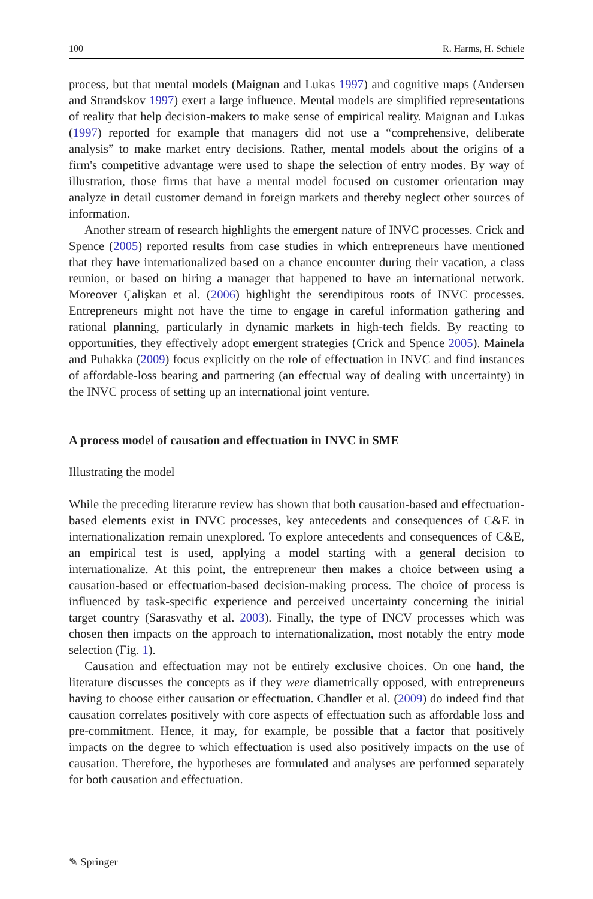100 R. Harms, H. Schiele
process, but that mental models (Maignan and Lukas 1997) and cognitive maps (Andersen and Strandskov 1997) exert a large influence. Mental models are simplified representations of reality that help decision-makers to make sense of empirical reality. Maignan and Lukas (1997) reported for example that managers did not use a “comprehensive, deliberate analysis” to make market entry decisions. Rather, mental models about the origins of a firm's competitive advantage were used to shape the selection of entry modes. By way of illustration, those firms that have a mental model focused on customer orientation may analyze in detail customer demand in foreign markets and thereby neglect other sources of information.
Another stream of research highlights the emergent nature of INVC processes. Crick and Spence (2005) reported results from case studies in which entrepreneurs have mentioned that they have internationalized based on a chance encounter during their vacation, a class reunion, or based on hiring a manager that happened to have an international network. Moreover Çalişkan et al. (2006) highlight the serendipitous roots of INVC processes. Entrepreneurs might not have the time to engage in careful information gathering and rational planning, particularly in dynamic markets in high-tech fields. By reacting to opportunities, they effectively adopt emergent strategies (Crick and Spence 2005). Mainela and Puhakka (2009) focus explicitly on the role of effectuation in INVC and find instances of affordable-loss bearing and partnering (an effectual way of dealing with uncertainty) in the INVC process of setting up an international joint venture.
A process model of causation and effectuation in INVC in SME
Illustrating the model
While the preceding literature review has shown that both causation-based and effectuation-based elements exist in INVC processes, key antecedents and consequences of C&E in internationalization remain unexplored. To explore antecedents and consequences of C&E, an empirical test is used, applying a model starting with a general decision to internationalize. At this point, the entrepreneur then makes a choice between using a causation-based or effectuation-based decision-making process. The choice of process is influenced by task-specific experience and perceived uncertainty concerning the initial target country (Sarasvathy et al. 2003). Finally, the type of INCV processes which was chosen then impacts on the approach to internationalization, most notably the entry mode selection (Fig. 1).
Causation and effectuation may not be entirely exclusive choices. On one hand, the literature discusses the concepts as if they were diametrically opposed, with entrepreneurs having to choose either causation or effectuation. Chandler et al. (2009) do indeed find that causation correlates positively with core aspects of effectuation such as affordable loss and pre-commitment. Hence, it may, for example, be possible that a factor that positively impacts on the degree to which effectuation is used also positively impacts on the use of causation. Therefore, the hypotheses are formulated and analyses are performed separately for both causation and effectuation.
✎ Springer